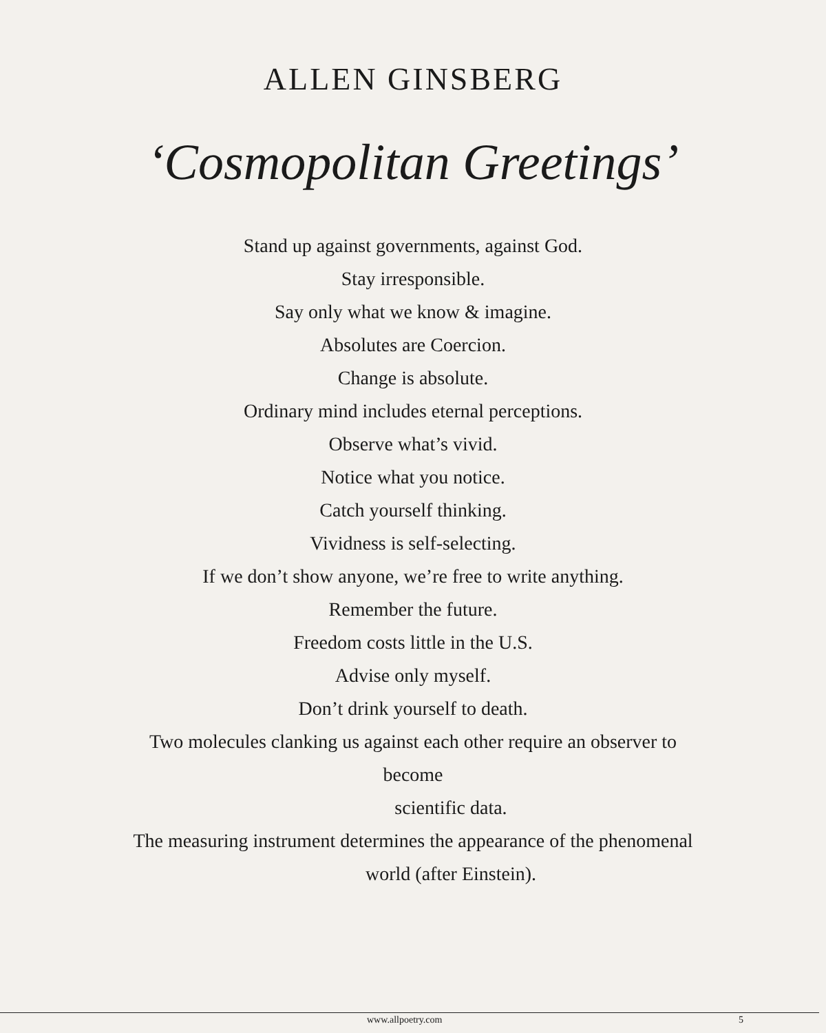ALLEN GINSBERG
‘Cosmopolitan Greetings’
Stand up against governments, against God.
Stay irresponsible.
Say only what we know & imagine.
Absolutes are Coercion.
Change is absolute.
Ordinary mind includes eternal perceptions.
Observe what’s vivid.
Notice what you notice.
Catch yourself thinking.
Vividness is self-selecting.
If we don’t show anyone, we’re free to write anything.
Remember the future.
Freedom costs little in the U.S.
Advise only myself.
Don’t drink yourself to death.
Two molecules clanking us against each other require an observer to
become
scientific data.
The measuring instrument determines the appearance of the phenomenal
world (after Einstein).
www.allpoetry.com 5